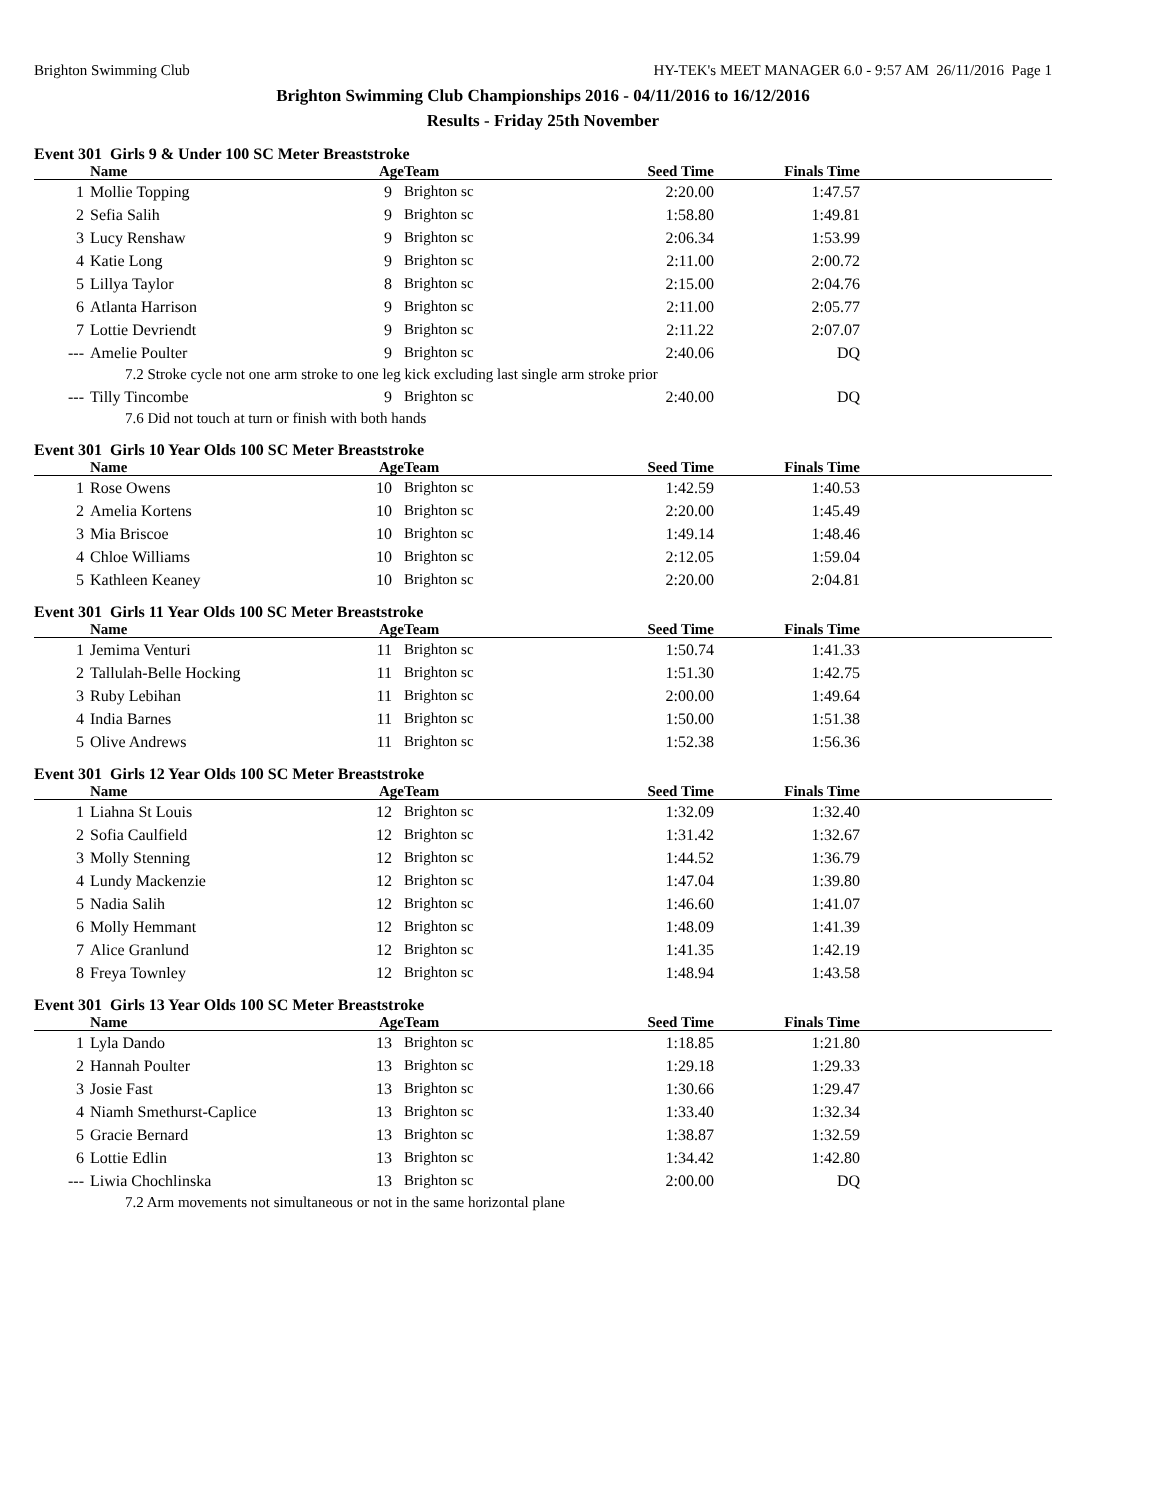Brighton Swimming Club HY-TEK's MEET MANAGER 6.0 - 9:57 AM 26/11/2016 Page 1
Brighton Swimming Club Championships 2016 - 04/11/2016 to 16/12/2016
Results - Friday 25th November
Event 301 Girls 9 & Under 100 SC Meter Breaststroke
| | Name | Age | Team | Seed Time | Finals Time | |
| --- | --- | --- | --- | --- | --- | --- |
| 1 | Mollie Topping | 9 | Brighton sc | 2:20.00 | 1:47.57 | |
| 2 | Sefia Salih | 9 | Brighton sc | 1:58.80 | 1:49.81 | |
| 3 | Lucy Renshaw | 9 | Brighton sc | 2:06.34 | 1:53.99 | |
| 4 | Katie Long | 9 | Brighton sc | 2:11.00 | 2:00.72 | |
| 5 | Lillya Taylor | 8 | Brighton sc | 2:15.00 | 2:04.76 | |
| 6 | Atlanta Harrison | 9 | Brighton sc | 2:11.00 | 2:05.77 | |
| 7 | Lottie Devriendt | 9 | Brighton sc | 2:11.22 | 2:07.07 | |
| --- | Amelie Poulter | 9 | Brighton sc | 2:40.06 | DQ | |
| 7.2 Stroke cycle not one arm stroke to one leg kick excluding last single arm stroke prior | | | | | | |
| --- | Tilly Tincombe | 9 | Brighton sc | 2:40.00 | DQ | |
| 7.6 Did not touch at turn or finish with both hands | | | | | | |
Event 301 Girls 10 Year Olds 100 SC Meter Breaststroke
| | Name | Age | Team | Seed Time | Finals Time | |
| --- | --- | --- | --- | --- | --- | --- |
| 1 | Rose Owens | 10 | Brighton sc | 1:42.59 | 1:40.53 | |
| 2 | Amelia Kortens | 10 | Brighton sc | 2:20.00 | 1:45.49 | |
| 3 | Mia Briscoe | 10 | Brighton sc | 1:49.14 | 1:48.46 | |
| 4 | Chloe Williams | 10 | Brighton sc | 2:12.05 | 1:59.04 | |
| 5 | Kathleen Keaney | 10 | Brighton sc | 2:20.00 | 2:04.81 | |
Event 301 Girls 11 Year Olds 100 SC Meter Breaststroke
| | Name | Age | Team | Seed Time | Finals Time | |
| --- | --- | --- | --- | --- | --- | --- |
| 1 | Jemima Venturi | 11 | Brighton sc | 1:50.74 | 1:41.33 | |
| 2 | Tallulah-Belle Hocking | 11 | Brighton sc | 1:51.30 | 1:42.75 | |
| 3 | Ruby Lebihan | 11 | Brighton sc | 2:00.00 | 1:49.64 | |
| 4 | India Barnes | 11 | Brighton sc | 1:50.00 | 1:51.38 | |
| 5 | Olive Andrews | 11 | Brighton sc | 1:52.38 | 1:56.36 | |
Event 301 Girls 12 Year Olds 100 SC Meter Breaststroke
| | Name | Age | Team | Seed Time | Finals Time | |
| --- | --- | --- | --- | --- | --- | --- |
| 1 | Liahna St Louis | 12 | Brighton sc | 1:32.09 | 1:32.40 | |
| 2 | Sofia Caulfield | 12 | Brighton sc | 1:31.42 | 1:32.67 | |
| 3 | Molly Stenning | 12 | Brighton sc | 1:44.52 | 1:36.79 | |
| 4 | Lundy Mackenzie | 12 | Brighton sc | 1:47.04 | 1:39.80 | |
| 5 | Nadia Salih | 12 | Brighton sc | 1:46.60 | 1:41.07 | |
| 6 | Molly Hemmant | 12 | Brighton sc | 1:48.09 | 1:41.39 | |
| 7 | Alice Granlund | 12 | Brighton sc | 1:41.35 | 1:42.19 | |
| 8 | Freya Townley | 12 | Brighton sc | 1:48.94 | 1:43.58 | |
Event 301 Girls 13 Year Olds 100 SC Meter Breaststroke
| | Name | Age | Team | Seed Time | Finals Time | |
| --- | --- | --- | --- | --- | --- | --- |
| 1 | Lyla Dando | 13 | Brighton sc | 1:18.85 | 1:21.80 | |
| 2 | Hannah Poulter | 13 | Brighton sc | 1:29.18 | 1:29.33 | |
| 3 | Josie Fast | 13 | Brighton sc | 1:30.66 | 1:29.47 | |
| 4 | Niamh Smethurst-Caplice | 13 | Brighton sc | 1:33.40 | 1:32.34 | |
| 5 | Gracie Bernard | 13 | Brighton sc | 1:38.87 | 1:32.59 | |
| 6 | Lottie Edlin | 13 | Brighton sc | 1:34.42 | 1:42.80 | |
| --- | Liwia Chochlinska | 13 | Brighton sc | 2:00.00 | DQ | |
| 7.2 Arm movements not simultaneous or not in the same horizontal plane | | | | | | |